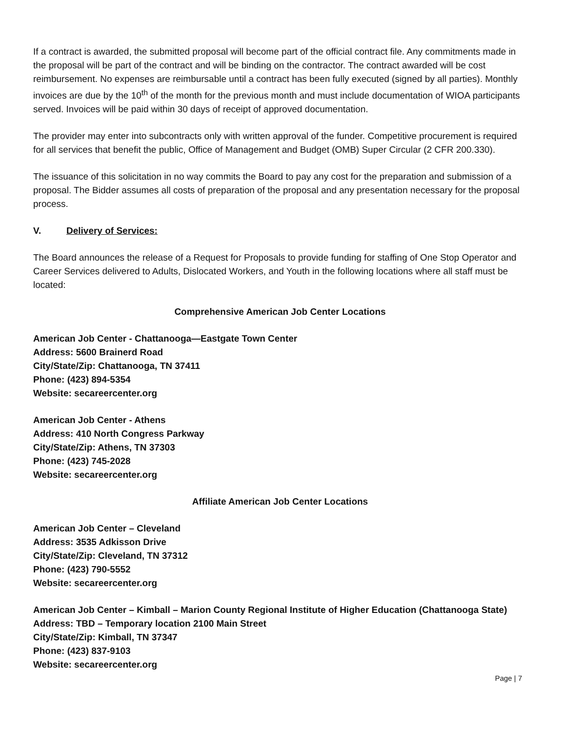If a contract is awarded, the submitted proposal will become part of the official contract file. Any commitments made in the proposal will be part of the contract and will be binding on the contractor. The contract awarded will be cost reimbursement. No expenses are reimbursable until a contract has been fully executed (signed by all parties). Monthly invoices are due by the 10<sup>th</sup> of the month for the previous month and must include documentation of WIOA participants served. Invoices will be paid within 30 days of receipt of approved documentation.
The provider may enter into subcontracts only with written approval of the funder. Competitive procurement is required for all services that benefit the public, Office of Management and Budget (OMB) Super Circular (2 CFR 200.330).
The issuance of this solicitation in no way commits the Board to pay any cost for the preparation and submission of a proposal. The Bidder assumes all costs of preparation of the proposal and any presentation necessary for the proposal process.
V. Delivery of Services:
The Board announces the release of a Request for Proposals to provide funding for staffing of One Stop Operator and Career Services delivered to Adults, Dislocated Workers, and Youth in the following locations where all staff must be located:
Comprehensive American Job Center Locations
American Job Center - Chattanooga—Eastgate Town Center
Address: 5600 Brainerd Road
City/State/Zip: Chattanooga, TN 37411
Phone: (423) 894-5354
Website: secareercenter.org
American Job Center - Athens
Address: 410 North Congress Parkway
City/State/Zip: Athens, TN 37303
Phone: (423) 745-2028
Website: secareercenter.org
Affiliate American Job Center Locations
American Job Center – Cleveland
Address: 3535 Adkisson Drive
City/State/Zip: Cleveland, TN 37312
Phone: (423) 790-5552
Website: secareercenter.org
American Job Center – Kimball – Marion County Regional Institute of Higher Education (Chattanooga State)
Address: TBD – Temporary location 2100 Main Street
City/State/Zip: Kimball, TN 37347
Phone: (423) 837-9103
Website: secareercenter.org
Page | 7